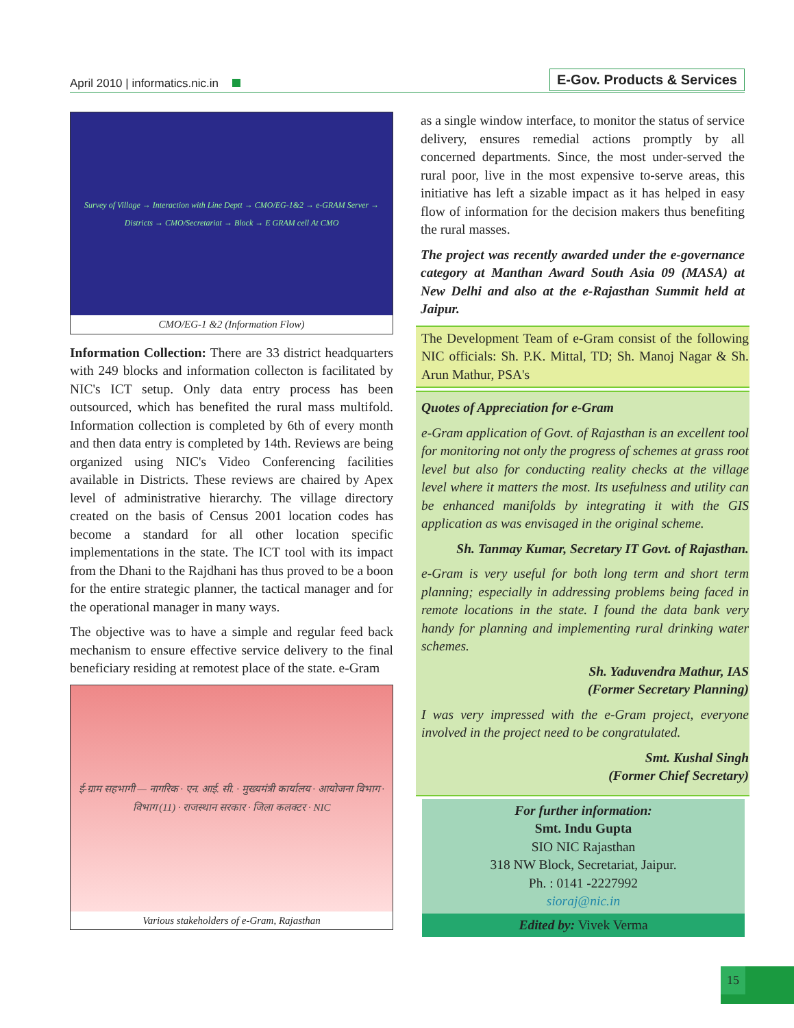April 2010 | informatics.nic.in
E-Gov. Products & Services
Survey of Village → Interaction with Line Deptt → CMO/EG-1&2 → e-GRAM Server → Districts → CMO/Secretariat → Block → E GRAM cell At CMO
CMO/EG-1 &2 (Information Flow)
Information Collection: There are 33 district headquarters with 249 blocks and information collecton is facilitated by NIC's ICT setup. Only data entry process has been outsourced, which has benefited the rural mass multifold. Information collection is completed by 6th of every month and then data entry is completed by 14th. Reviews are being organized using NIC's Video Conferencing facilities available in Districts. These reviews are chaired by Apex level of administrative hierarchy. The village directory created on the basis of Census 2001 location codes has become a standard for all other location specific implementations in the state. The ICT tool with its impact from the Dhani to the Rajdhani has thus proved to be a boon for the entire strategic planner, the tactical manager and for the operational manager in many ways.
The objective was to have a simple and regular feed back mechanism to ensure effective service delivery to the final beneficiary residing at remotest place of the state. e-Gram
ई-ग्राम सहभागी — नागरिक · एन. आई. सी. · मुख्यमंत्री कार्यालय · आयोजना विभाग · विभाग (11) · राजस्थान सरकार · जिला कलक्टर · NIC
Various stakeholders of e-Gram, Rajasthan
as a single window interface, to monitor the status of service delivery, ensures remedial actions promptly by all concerned departments. Since, the most under-served the rural poor, live in the most expensive to-serve areas, this initiative has left a sizable impact as it has helped in easy flow of information for the decision makers thus benefiting the rural masses.
The project was recently awarded under the e-governance category at Manthan Award South Asia 09 (MASA) at New Delhi and also at the e-Rajasthan Summit held at Jaipur.
The Development Team of e-Gram consist of the following NIC officials: Sh. P.K. Mittal, TD; Sh. Manoj Nagar & Sh. Arun Mathur, PSA's
Quotes of Appreciation for e-Gram
e-Gram application of Govt. of Rajasthan is an excellent tool for monitoring not only the progress of schemes at grass root level but also for conducting reality checks at the village level where it matters the most. Its usefulness and utility can be enhanced manifolds by integrating it with the GIS application as was envisaged in the original scheme.
Sh. Tanmay Kumar, Secretary IT Govt. of Rajasthan.
e-Gram is very useful for both long term and short term planning; especially in addressing problems being faced in remote locations in the state. I found the data bank very handy for planning and implementing rural drinking water schemes.
Sh. Yaduvendra Mathur, IAS
(Former Secretary Planning)
I was very impressed with the e-Gram project, everyone involved in the project need to be congratulated.
Smt. Kushal Singh
(Former Chief Secretary)
For further information:
Smt. Indu Gupta
SIO NIC Rajasthan
318 NW Block, Secretariat, Jaipur.
Ph. : 0141 -2227992
sioraj@nic.in
Edited by: Vivek Verma
15